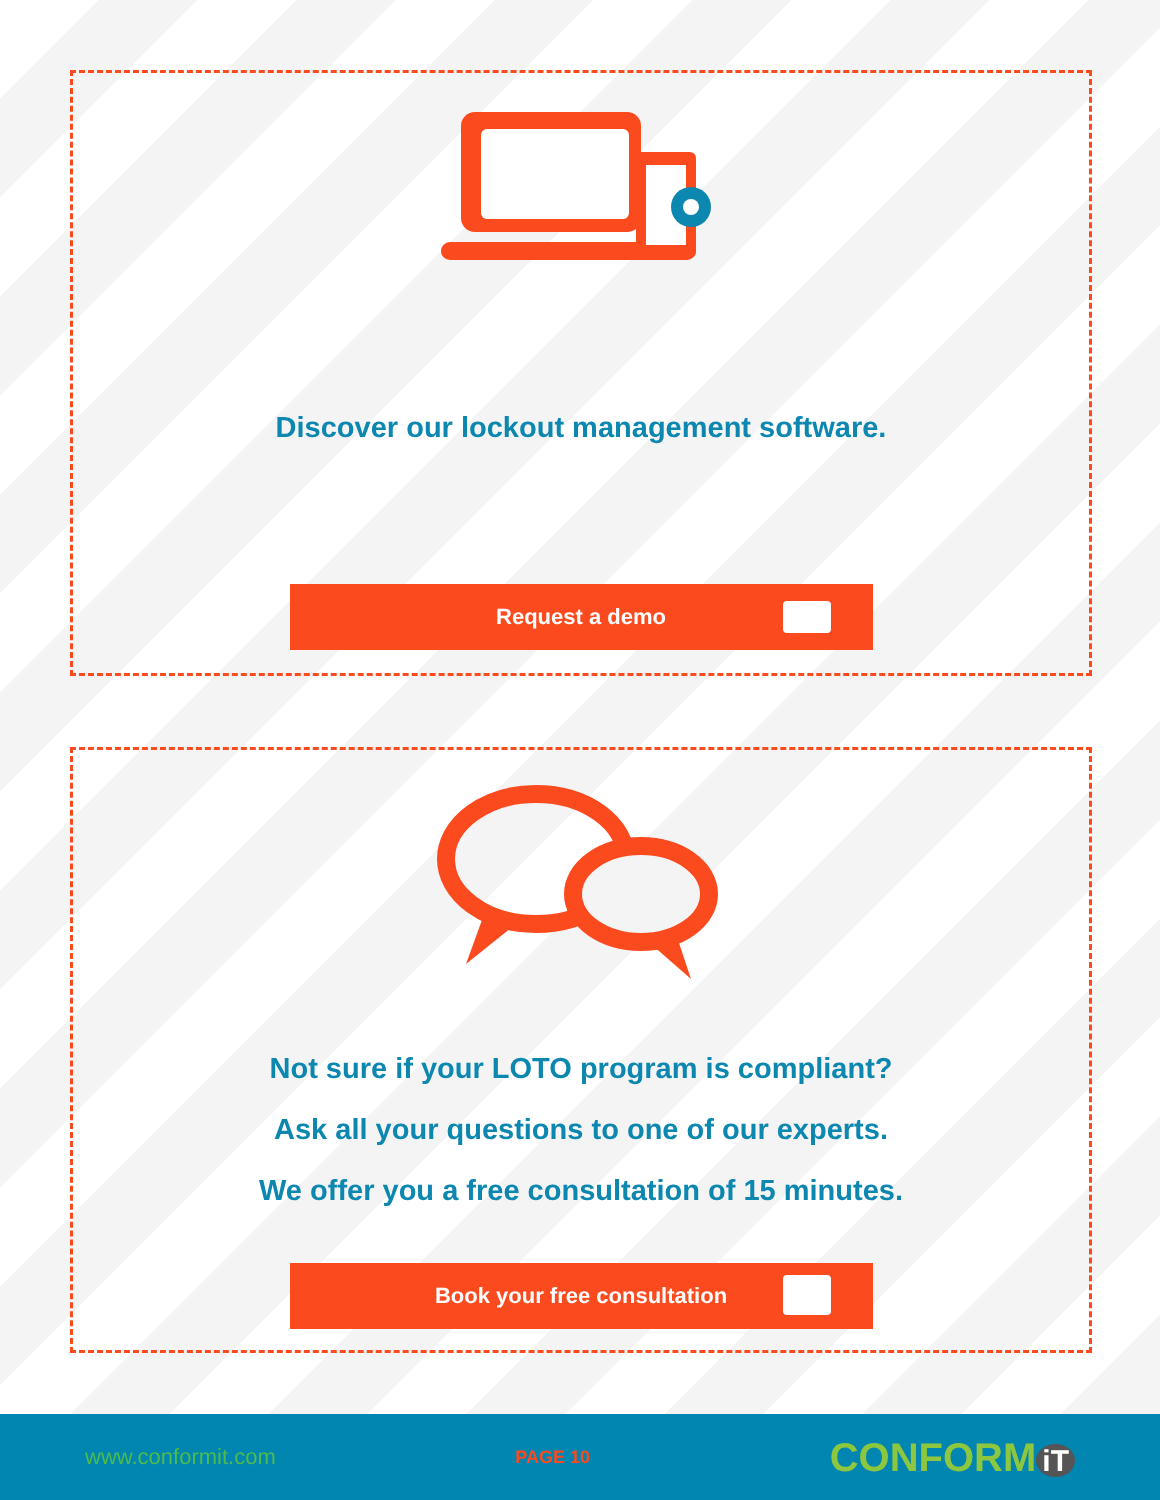Discover our lockout management software.
Request a demo
Not sure if your LOTO program is compliant?
Ask all your questions to one of our experts.
We offer you a free consultation of 15 minutes.
Book your free consultation
www.conformit.com PAGE 10 CONFORM iT